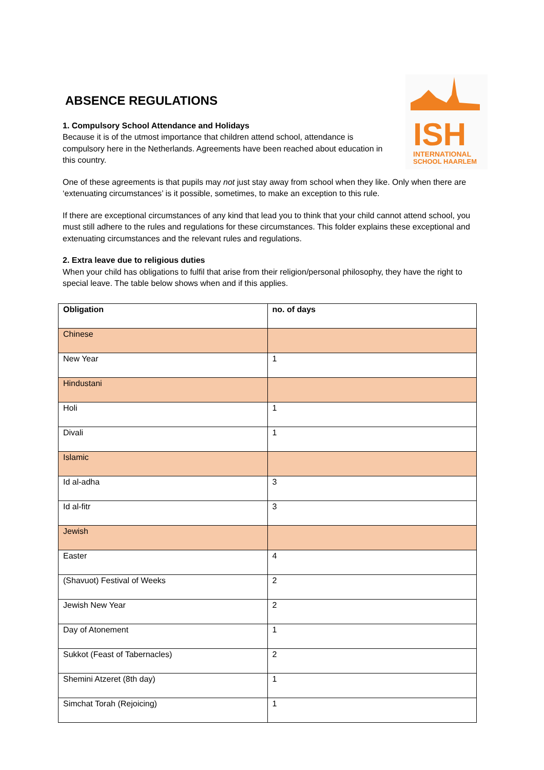ISH
INTERNATIONAL
SCHOOL HAARLEM
ABSENCE REGULATIONS
1. Compulsory School Attendance and Holidays
Because it is of the utmost importance that children attend school, attendance is compulsory here in the Netherlands. Agreements have been reached about education in this country.
One of these agreements is that pupils may not just stay away from school when they like. Only when there are ‘extenuating circumstances’ is it possible, sometimes, to make an exception to this rule.
If there are exceptional circumstances of any kind that lead you to think that your child cannot attend school, you must still adhere to the rules and regulations for these circumstances. This folder explains these exceptional and extenuating circumstances and the relevant rules and regulations.
2. Extra leave due to religious duties
When your child has obligations to fulfil that arise from their religion/personal philosophy, they have the right to special leave. The table below shows when and if this applies.
| Obligation | no. of days |
| --- | --- |
| Chinese | |
| New Year | 1 |
| Hindustani | |
| Holi | 1 |
| Divali | 1 |
| Islamic | |
| Id al-adha | 3 |
| Id al-fitr | 3 |
| Jewish | |
| Easter | 4 |
| (Shavuot) Festival of Weeks | 2 |
| Jewish New Year | 2 |
| Day of Atonement | 1 |
| Sukkot (Feast of Tabernacles) | 2 |
| Shemini Atzeret (8th day) | 1 |
| Simchat Torah (Rejoicing) | 1 |